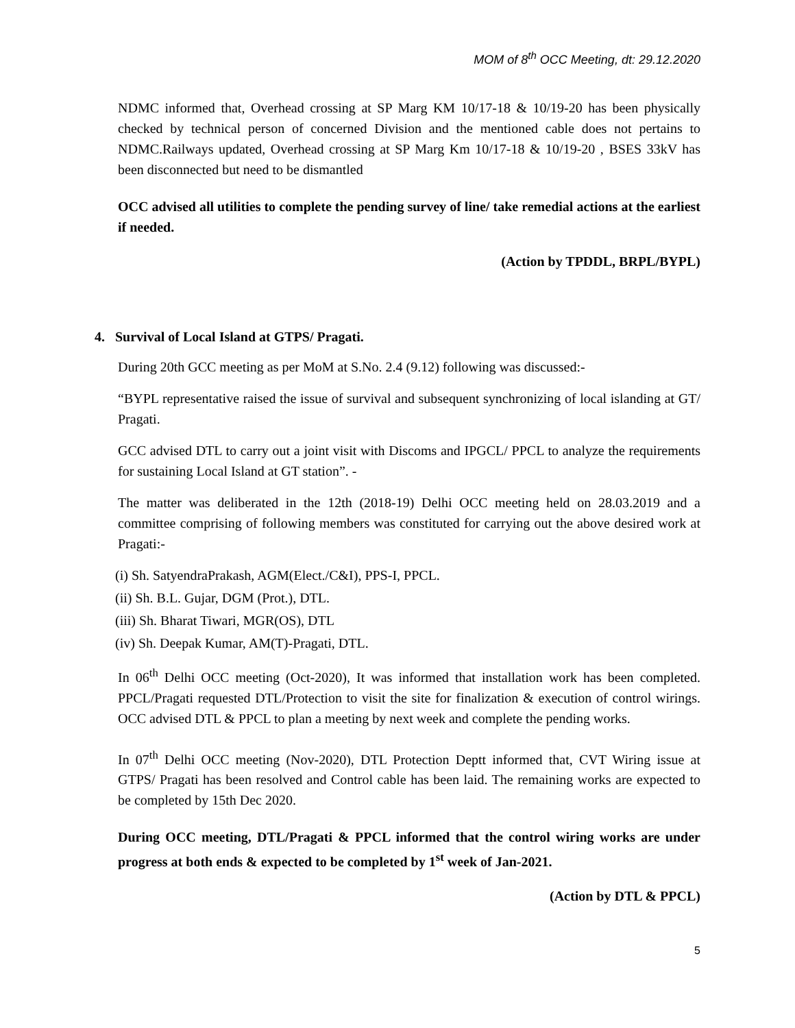MOM of 8<sup>th</sup> OCC Meeting, dt: 29.12.2020
NDMC informed that, Overhead crossing at SP Marg KM 10/17-18 & 10/19-20 has been physically checked by technical person of concerned Division and the mentioned cable does not pertains to NDMC.Railways updated, Overhead crossing at SP Marg Km 10/17-18 & 10/19-20 , BSES 33kV has been disconnected but need to be dismantled
OCC advised all utilities to complete the pending survey of line/ take remedial actions at the earliest if needed.
(Action by TPDDL, BRPL/BYPL)
4. Survival of Local Island at GTPS/ Pragati.
During 20th GCC meeting as per MoM at S.No. 2.4 (9.12) following was discussed:-
“BYPL representative raised the issue of survival and subsequent synchronizing of local islanding at GT/ Pragati.
GCC advised DTL to carry out a joint visit with Discoms and IPGCL/ PPCL to analyze the requirements for sustaining Local Island at GT station”. -
The matter was deliberated in the 12th (2018-19) Delhi OCC meeting held on 28.03.2019 and a committee comprising of following members was constituted for carrying out the above desired work at Pragati:-
(i) Sh. SatyendraPrakash, AGM(Elect./C&I), PPS-I, PPCL.
(ii) Sh. B.L. Gujar, DGM (Prot.), DTL.
(iii) Sh. Bharat Tiwari, MGR(OS), DTL
(iv) Sh. Deepak Kumar, AM(T)-Pragati, DTL.
In 06<sup>th</sup> Delhi OCC meeting (Oct-2020), It was informed that installation work has been completed. PPCL/Pragati requested DTL/Protection to visit the site for finalization & execution of control wirings. OCC advised DTL & PPCL to plan a meeting by next week and complete the pending works.
In 07<sup>th</sup> Delhi OCC meeting (Nov-2020), DTL Protection Deptt informed that, CVT Wiring issue at GTPS/ Pragati has been resolved and Control cable has been laid. The remaining works are expected to be completed by 15th Dec 2020.
During OCC meeting, DTL/Pragati & PPCL informed that the control wiring works are under progress at both ends & expected to be completed by 1<sup>st</sup> week of Jan-2021.
(Action by DTL & PPCL)
5